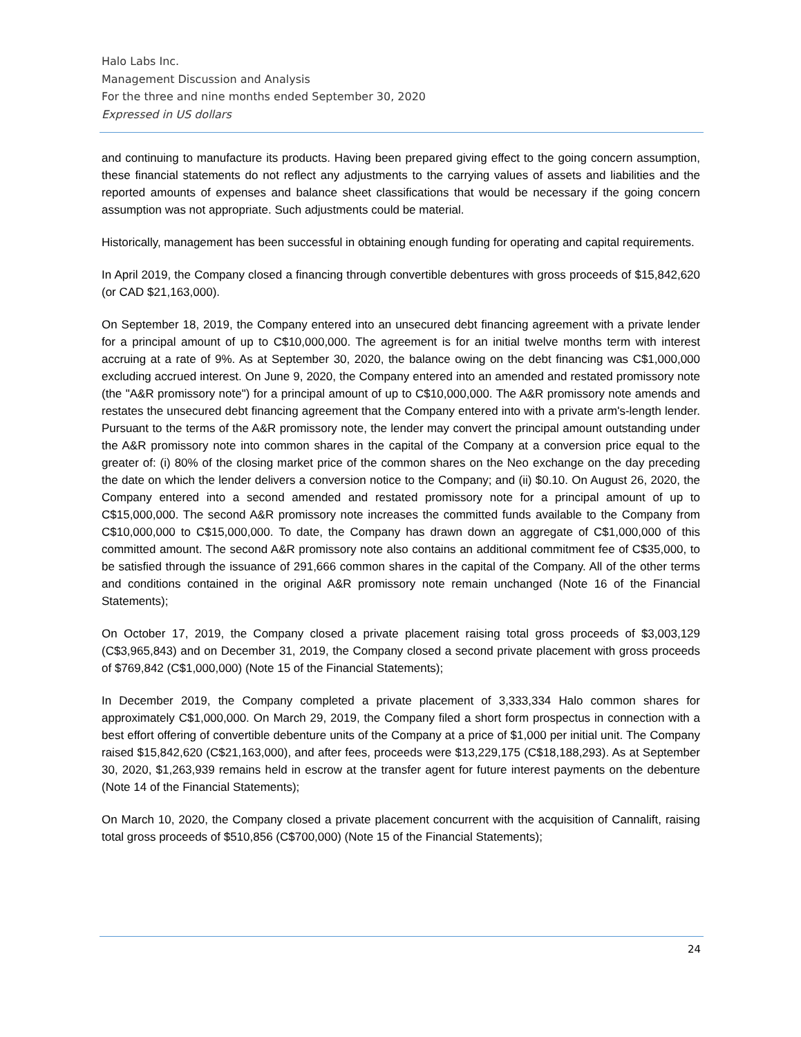Halo Labs Inc.
Management Discussion and Analysis
For the three and nine months ended September 30, 2020
Expressed in US dollars
and continuing to manufacture its products. Having been prepared giving effect to the going concern assumption, these financial statements do not reflect any adjustments to the carrying values of assets and liabilities and the reported amounts of expenses and balance sheet classifications that would be necessary if the going concern assumption was not appropriate. Such adjustments could be material.
Historically, management has been successful in obtaining enough funding for operating and capital requirements.
In April 2019, the Company closed a financing through convertible debentures with gross proceeds of $15,842,620 (or CAD $21,163,000).
On September 18, 2019, the Company entered into an unsecured debt financing agreement with a private lender for a principal amount of up to C$10,000,000. The agreement is for an initial twelve months term with interest accruing at a rate of 9%. As at September 30, 2020, the balance owing on the debt financing was C$1,000,000 excluding accrued interest. On June 9, 2020, the Company entered into an amended and restated promissory note (the "A&R promissory note") for a principal amount of up to C$10,000,000. The A&R promissory note amends and restates the unsecured debt financing agreement that the Company entered into with a private arm's-length lender. Pursuant to the terms of the A&R promissory note, the lender may convert the principal amount outstanding under the A&R promissory note into common shares in the capital of the Company at a conversion price equal to the greater of: (i) 80% of the closing market price of the common shares on the Neo exchange on the day preceding the date on which the lender delivers a conversion notice to the Company; and (ii) $0.10. On August 26, 2020, the Company entered into a second amended and restated promissory note for a principal amount of up to C$15,000,000. The second A&R promissory note increases the committed funds available to the Company from C$10,000,000 to C$15,000,000. To date, the Company has drawn down an aggregate of C$1,000,000 of this committed amount. The second A&R promissory note also contains an additional commitment fee of C$35,000, to be satisfied through the issuance of 291,666 common shares in the capital of the Company. All of the other terms and conditions contained in the original A&R promissory note remain unchanged (Note 16 of the Financial Statements);
On October 17, 2019, the Company closed a private placement raising total gross proceeds of $3,003,129 (C$3,965,843) and on December 31, 2019, the Company closed a second private placement with gross proceeds of $769,842 (C$1,000,000) (Note 15 of the Financial Statements);
In December 2019, the Company completed a private placement of 3,333,334 Halo common shares for approximately C$1,000,000. On March 29, 2019, the Company filed a short form prospectus in connection with a best effort offering of convertible debenture units of the Company at a price of $1,000 per initial unit. The Company raised $15,842,620 (C$21,163,000), and after fees, proceeds were $13,229,175 (C$18,188,293). As at September 30, 2020, $1,263,939 remains held in escrow at the transfer agent for future interest payments on the debenture (Note 14 of the Financial Statements);
On March 10, 2020, the Company closed a private placement concurrent with the acquisition of Cannalift, raising total gross proceeds of $510,856 (C$700,000) (Note 15 of the Financial Statements);
24